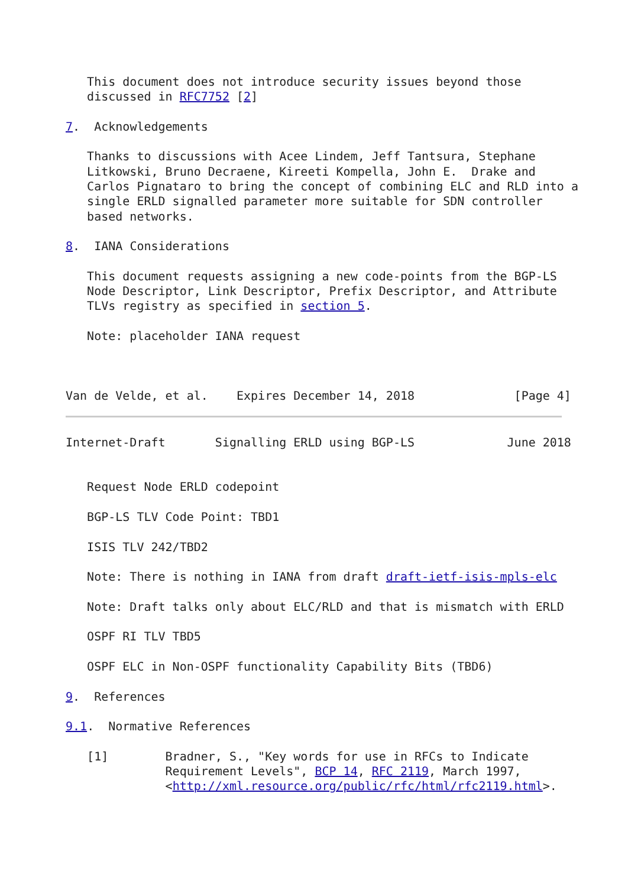This document does not introduce security issues beyond those
   discussed in RFC7752 [2]

7.  Acknowledgements

   Thanks to discussions with Acee Lindem, Jeff Tantsura, Stephane
   Litkowski, Bruno Decraene, Kireeti Kompella, John E.  Drake and
   Carlos Pignataro to bring the concept of combining ELC and RLD into a
   single ERLD signalled parameter more suitable for SDN controller
   based networks.

8.  IANA Considerations

   This document requests assigning a new code-points from the BGP-LS
   Node Descriptor, Link Descriptor, Prefix Descriptor, and Attribute
   TLVs registry as specified in section 5.

   Note: placeholder IANA request



Van de Velde, et al.    Expires December 14, 2018              [Page 4]
Internet-Draft       Signalling ERLD using BGP-LS             June 2018


   Request Node ERLD codepoint

   BGP-LS TLV Code Point: TBD1

   ISIS TLV 242/TBD2

   Note: There is nothing in IANA from draft draft-ietf-isis-mpls-elc

   Note: Draft talks only about ELC/RLD and that is mismatch with ERLD

   OSPF RI TLV TBD5

   OSPF ELC in Non-OSPF functionality Capability Bits (TBD6)

9.  References

9.1.  Normative References

   [1]        Bradner, S., "Key words for use in RFCs to Indicate
              Requirement Levels", BCP 14, RFC 2119, March 1997,
              <http://xml.resource.org/public/rfc/html/rfc2119.html>.